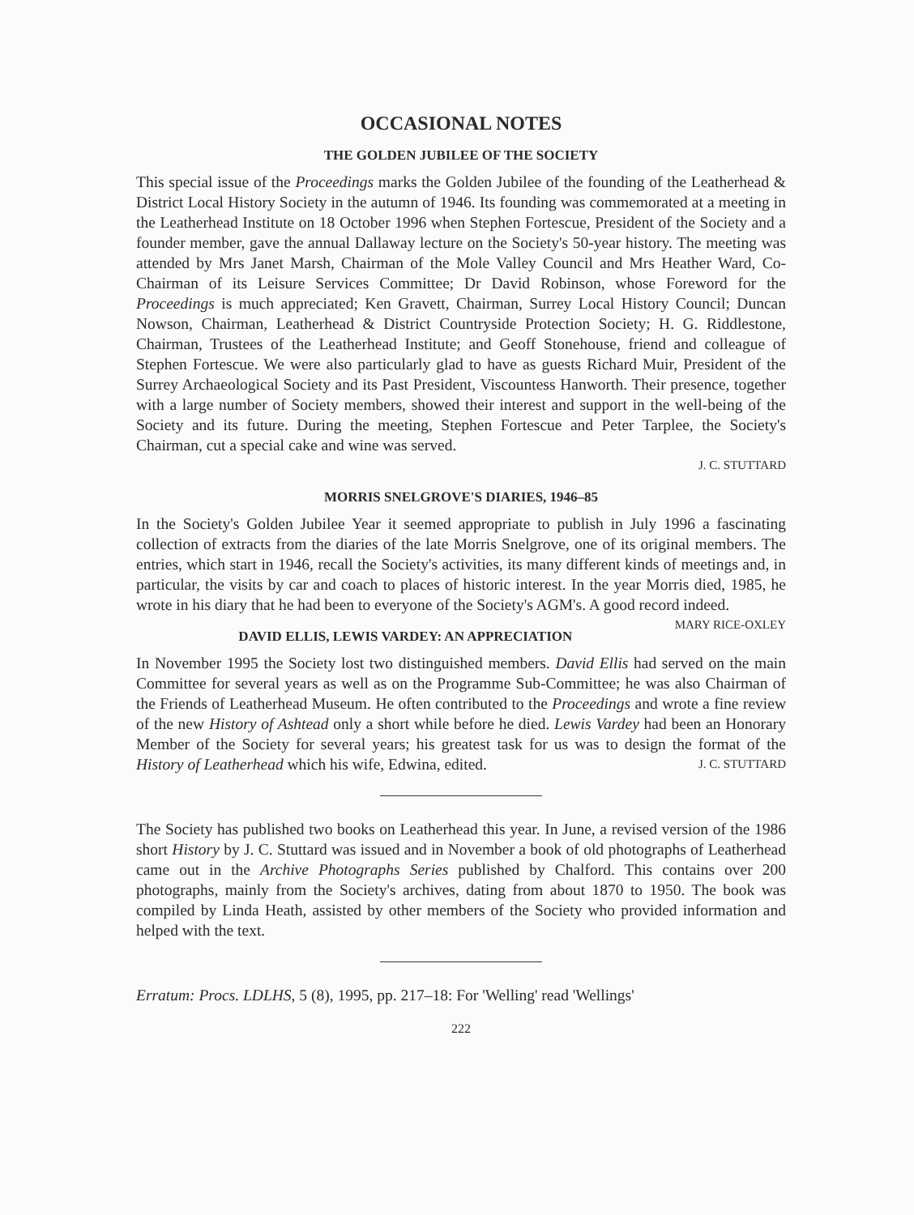OCCASIONAL NOTES
THE GOLDEN JUBILEE OF THE SOCIETY
This special issue of the Proceedings marks the Golden Jubilee of the founding of the Leatherhead & District Local History Society in the autumn of 1946. Its founding was commemorated at a meeting in the Leatherhead Institute on 18 October 1996 when Stephen Fortescue, President of the Society and a founder member, gave the annual Dallaway lecture on the Society's 50-year history. The meeting was attended by Mrs Janet Marsh, Chairman of the Mole Valley Council and Mrs Heather Ward, Co-Chairman of its Leisure Services Committee; Dr David Robinson, whose Foreword for the Proceedings is much appreciated; Ken Gravett, Chairman, Surrey Local History Council; Duncan Nowson, Chairman, Leatherhead & District Countryside Protection Society; H. G. Riddlestone, Chairman, Trustees of the Leatherhead Institute; and Geoff Stonehouse, friend and colleague of Stephen Fortescue. We were also particularly glad to have as guests Richard Muir, President of the Surrey Archaeological Society and its Past President, Viscountess Hanworth. Their presence, together with a large number of Society members, showed their interest and support in the well-being of the Society and its future. During the meeting, Stephen Fortescue and Peter Tarplee, the Society's Chairman, cut a special cake and wine was served.
J. C. STUTTARD
MORRIS SNELGROVE'S DIARIES, 1946–85
In the Society's Golden Jubilee Year it seemed appropriate to publish in July 1996 a fascinating collection of extracts from the diaries of the late Morris Snelgrove, one of its original members. The entries, which start in 1946, recall the Society's activities, its many different kinds of meetings and, in particular, the visits by car and coach to places of historic interest. In the year Morris died, 1985, he wrote in his diary that he had been to everyone of the Society's AGM's. A good record indeed. MARY RICE-OXLEY
DAVID ELLIS, LEWIS VARDEY: AN APPRECIATION
In November 1995 the Society lost two distinguished members. David Ellis had served on the main Committee for several years as well as on the Programme Sub-Committee; he was also Chairman of the Friends of Leatherhead Museum. He often contributed to the Proceedings and wrote a fine review of the new History of Ashtead only a short while before he died. Lewis Vardey had been an Honorary Member of the Society for several years; his greatest task for us was to design the format of the History of Leatherhead which his wife, Edwina, edited. J. C. STUTTARD
The Society has published two books on Leatherhead this year. In June, a revised version of the 1986 short History by J. C. Stuttard was issued and in November a book of old photographs of Leatherhead came out in the Archive Photographs Series published by Chalford. This contains over 200 photographs, mainly from the Society's archives, dating from about 1870 to 1950. The book was compiled by Linda Heath, assisted by other members of the Society who provided information and helped with the text.
Erratum: Procs. LDLHS, 5 (8), 1995, pp. 217–18: For 'Welling' read 'Wellings'
222